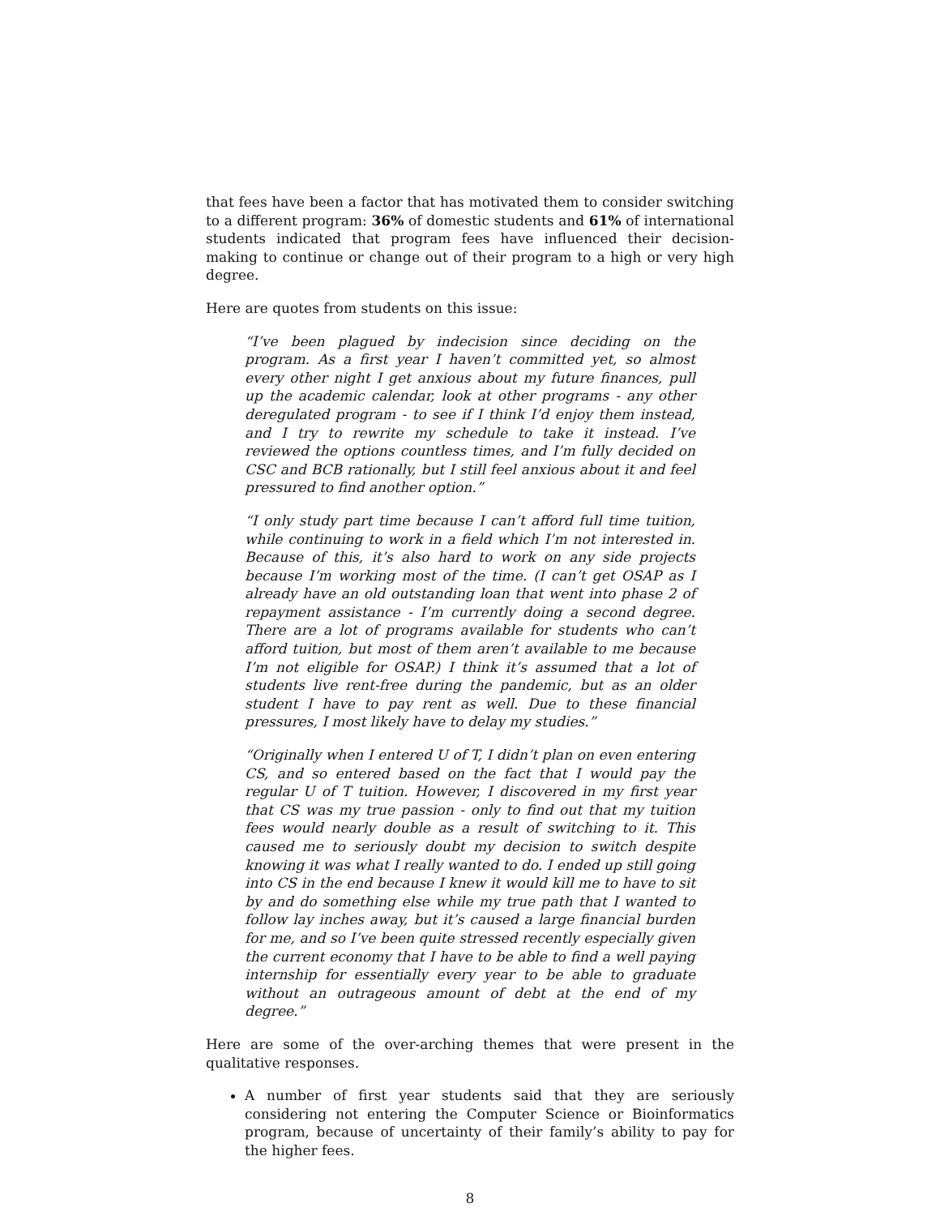that fees have been a factor that has motivated them to consider switching to a different program: 36% of domestic students and 61% of international students indicated that program fees have influenced their decision-making to continue or change out of their program to a high or very high degree.
Here are quotes from students on this issue:
“I’ve been plagued by indecision since deciding on the program. As a first year I haven’t committed yet, so almost every other night I get anxious about my future finances, pull up the academic calendar, look at other programs - any other deregulated program - to see if I think I’d enjoy them instead, and I try to rewrite my schedule to take it instead. I’ve reviewed the options countless times, and I’m fully decided on CSC and BCB rationally, but I still feel anxious about it and feel pressured to find another option.”
“I only study part time because I can’t afford full time tuition, while continuing to work in a field which I’m not interested in. Because of this, it’s also hard to work on any side projects because I’m working most of the time. (I can’t get OSAP as I already have an old outstanding loan that went into phase 2 of repayment assistance - I’m currently doing a second degree. There are a lot of programs available for students who can’t afford tuition, but most of them aren’t available to me because I’m not eligible for OSAP.) I think it’s assumed that a lot of students live rent-free during the pandemic, but as an older student I have to pay rent as well. Due to these financial pressures, I most likely have to delay my studies.”
“Originally when I entered U of T, I didn’t plan on even entering CS, and so entered based on the fact that I would pay the regular U of T tuition. However, I discovered in my first year that CS was my true passion - only to find out that my tuition fees would nearly double as a result of switching to it. This caused me to seriously doubt my decision to switch despite knowing it was what I really wanted to do. I ended up still going into CS in the end because I knew it would kill me to have to sit by and do something else while my true path that I wanted to follow lay inches away, but it’s caused a large financial burden for me, and so I’ve been quite stressed recently especially given the current economy that I have to be able to find a well paying internship for essentially every year to be able to graduate without an outrageous amount of debt at the end of my degree.”
Here are some of the over-arching themes that were present in the qualitative responses.
A number of first year students said that they are seriously considering not entering the Computer Science or Bioinformatics program, because of uncertainty of their family’s ability to pay for the higher fees.
8